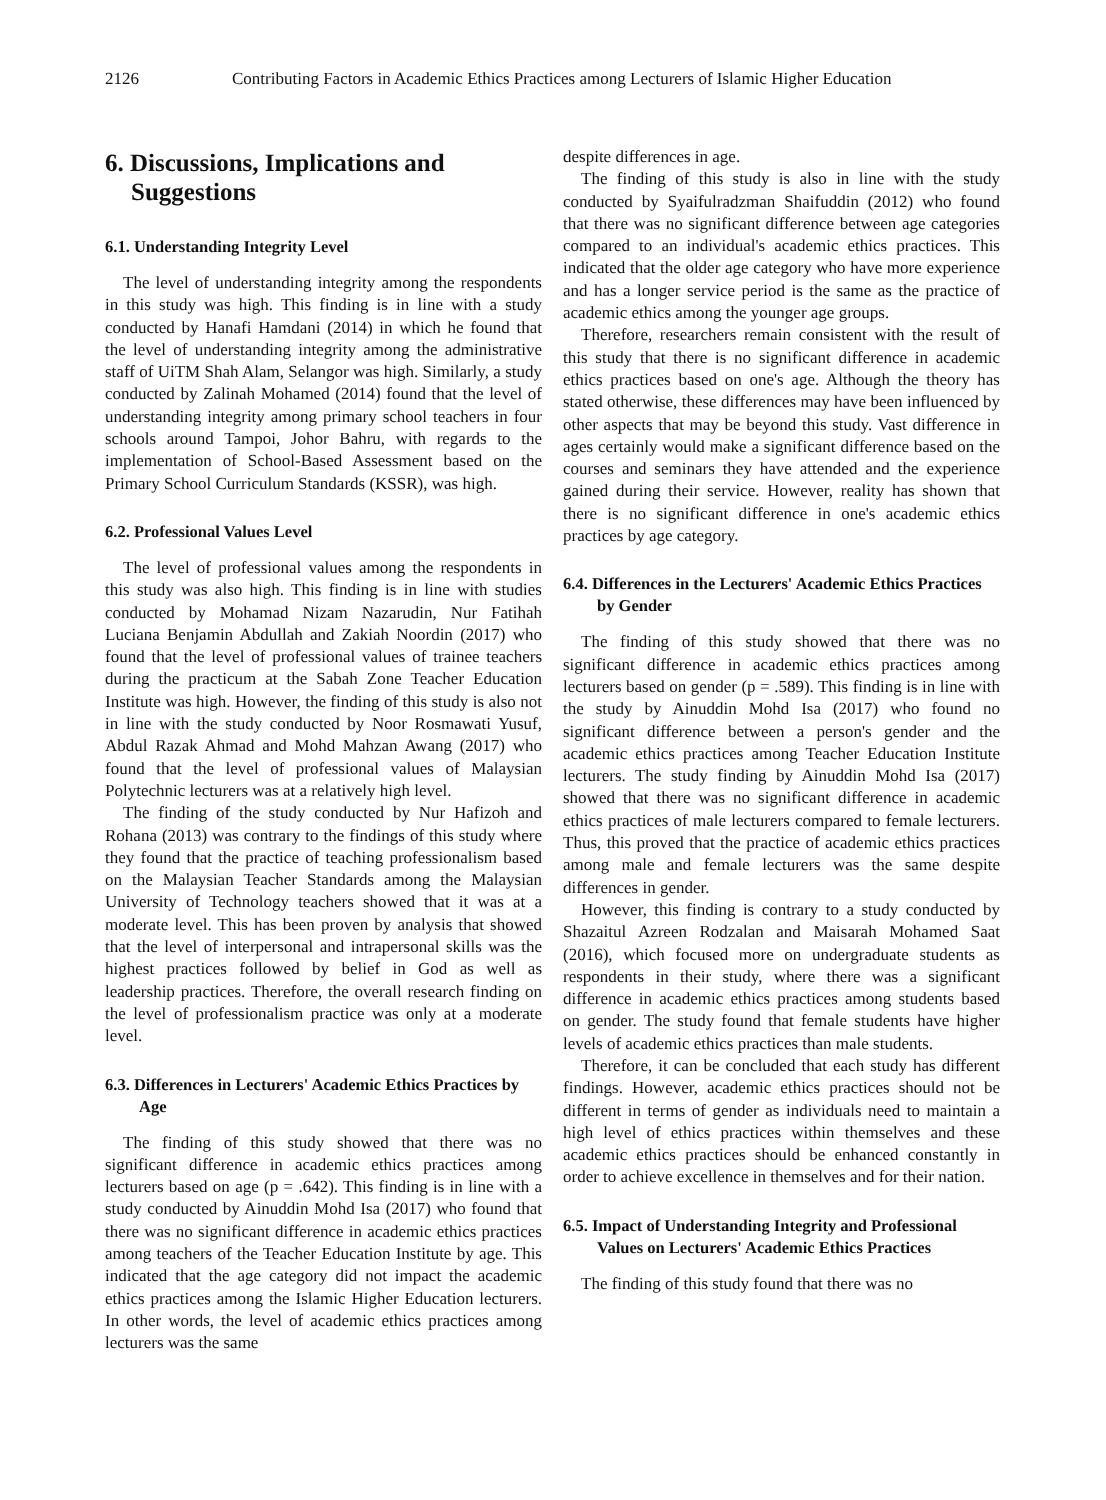2126 Contributing Factors in Academic Ethics Practices among Lecturers of Islamic Higher Education
6. Discussions, Implications and Suggestions
6.1. Understanding Integrity Level
The level of understanding integrity among the respondents in this study was high. This finding is in line with a study conducted by Hanafi Hamdani (2014) in which he found that the level of understanding integrity among the administrative staff of UiTM Shah Alam, Selangor was high. Similarly, a study conducted by Zalinah Mohamed (2014) found that the level of understanding integrity among primary school teachers in four schools around Tampoi, Johor Bahru, with regards to the implementation of School-Based Assessment based on the Primary School Curriculum Standards (KSSR), was high.
6.2. Professional Values Level
The level of professional values among the respondents in this study was also high. This finding is in line with studies conducted by Mohamad Nizam Nazarudin, Nur Fatihah Luciana Benjamin Abdullah and Zakiah Noordin (2017) who found that the level of professional values of trainee teachers during the practicum at the Sabah Zone Teacher Education Institute was high. However, the finding of this study is also not in line with the study conducted by Noor Rosmawati Yusuf, Abdul Razak Ahmad and Mohd Mahzan Awang (2017) who found that the level of professional values of Malaysian Polytechnic lecturers was at a relatively high level.
The finding of the study conducted by Nur Hafizoh and Rohana (2013) was contrary to the findings of this study where they found that the practice of teaching professionalism based on the Malaysian Teacher Standards among the Malaysian University of Technology teachers showed that it was at a moderate level. This has been proven by analysis that showed that the level of interpersonal and intrapersonal skills was the highest practices followed by belief in God as well as leadership practices. Therefore, the overall research finding on the level of professionalism practice was only at a moderate level.
6.3. Differences in Lecturers' Academic Ethics Practices by Age
The finding of this study showed that there was no significant difference in academic ethics practices among lecturers based on age (p = .642). This finding is in line with a study conducted by Ainuddin Mohd Isa (2017) who found that there was no significant difference in academic ethics practices among teachers of the Teacher Education Institute by age. This indicated that the age category did not impact the academic ethics practices among the Islamic Higher Education lecturers. In other words, the level of academic ethics practices among lecturers was the same
despite differences in age.
The finding of this study is also in line with the study conducted by Syaifulradzman Shaifuddin (2012) who found that there was no significant difference between age categories compared to an individual's academic ethics practices. This indicated that the older age category who have more experience and has a longer service period is the same as the practice of academic ethics among the younger age groups.
Therefore, researchers remain consistent with the result of this study that there is no significant difference in academic ethics practices based on one's age. Although the theory has stated otherwise, these differences may have been influenced by other aspects that may be beyond this study. Vast difference in ages certainly would make a significant difference based on the courses and seminars they have attended and the experience gained during their service. However, reality has shown that there is no significant difference in one's academic ethics practices by age category.
6.4. Differences in the Lecturers' Academic Ethics Practices by Gender
The finding of this study showed that there was no significant difference in academic ethics practices among lecturers based on gender (p = .589). This finding is in line with the study by Ainuddin Mohd Isa (2017) who found no significant difference between a person's gender and the academic ethics practices among Teacher Education Institute lecturers. The study finding by Ainuddin Mohd Isa (2017) showed that there was no significant difference in academic ethics practices of male lecturers compared to female lecturers. Thus, this proved that the practice of academic ethics practices among male and female lecturers was the same despite differences in gender.
However, this finding is contrary to a study conducted by Shazaitul Azreen Rodzalan and Maisarah Mohamed Saat (2016), which focused more on undergraduate students as respondents in their study, where there was a significant difference in academic ethics practices among students based on gender. The study found that female students have higher levels of academic ethics practices than male students.
Therefore, it can be concluded that each study has different findings. However, academic ethics practices should not be different in terms of gender as individuals need to maintain a high level of ethics practices within themselves and these academic ethics practices should be enhanced constantly in order to achieve excellence in themselves and for their nation.
6.5. Impact of Understanding Integrity and Professional Values on Lecturers' Academic Ethics Practices
The finding of this study found that there was no